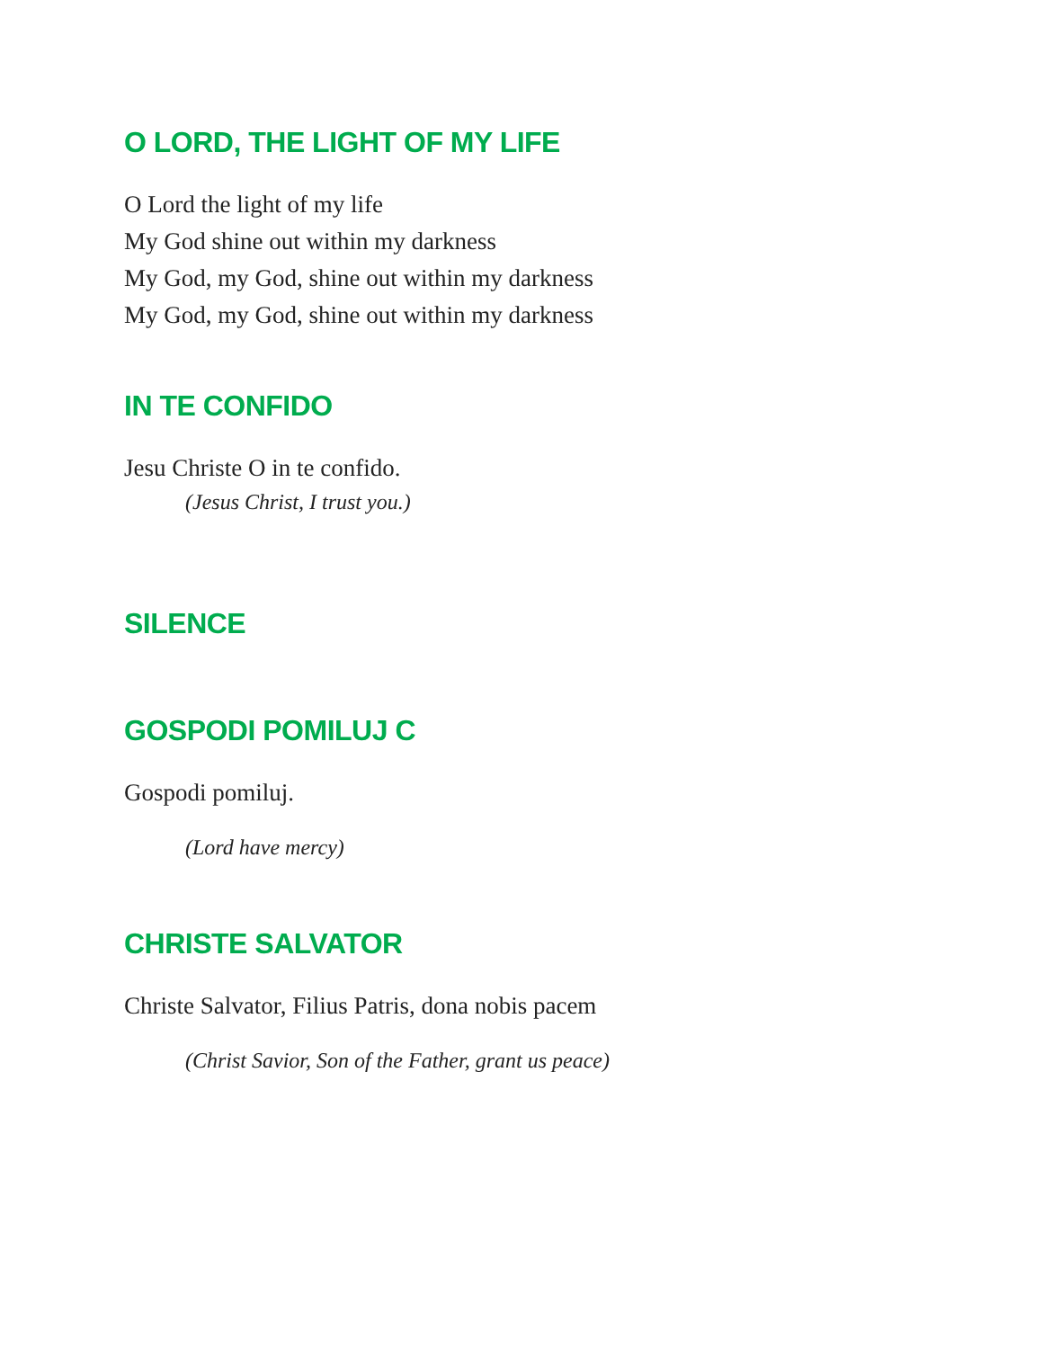O LORD, THE LIGHT OF MY LIFE
O Lord the light of my life
My God shine out within my darkness
My God, my God, shine out within my darkness
My God, my God, shine out within my darkness
IN TE CONFIDO
Jesu Christe O in te confido.
(Jesus Christ, I trust you.)
SILENCE
GOSPODI POMILUJ C
Gospodi pomiluj.
(Lord have mercy)
CHRISTE SALVATOR
Christe Salvator, Filius Patris, dona nobis pacem
(Christ Savior, Son of the Father, grant us peace)